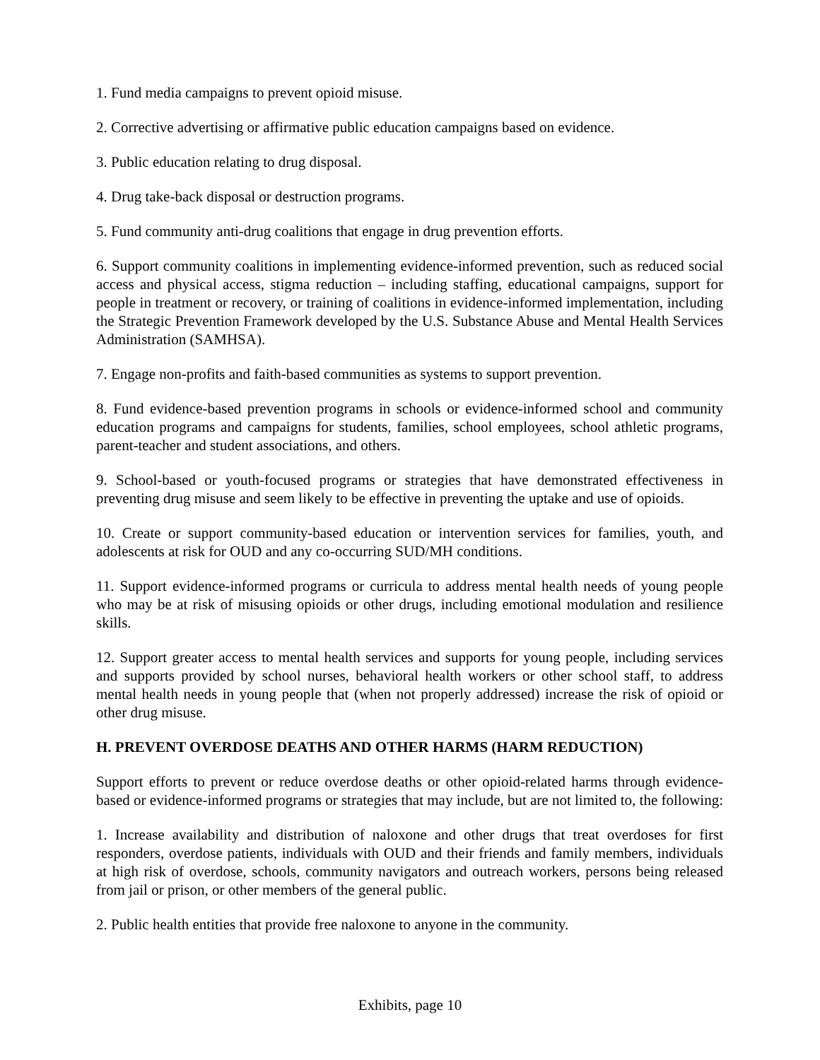1. Fund media campaigns to prevent opioid misuse.
2. Corrective advertising or affirmative public education campaigns based on evidence.
3. Public education relating to drug disposal.
4. Drug take-back disposal or destruction programs.
5. Fund community anti-drug coalitions that engage in drug prevention efforts.
6. Support community coalitions in implementing evidence-informed prevention, such as reduced social access and physical access, stigma reduction – including staffing, educational campaigns, support for people in treatment or recovery, or training of coalitions in evidence-informed implementation, including the Strategic Prevention Framework developed by the U.S. Substance Abuse and Mental Health Services Administration (SAMHSA).
7. Engage non-profits and faith-based communities as systems to support prevention.
8. Fund evidence-based prevention programs in schools or evidence-informed school and community education programs and campaigns for students, families, school employees, school athletic programs, parent-teacher and student associations, and others.
9. School-based or youth-focused programs or strategies that have demonstrated effectiveness in preventing drug misuse and seem likely to be effective in preventing the uptake and use of opioids.
10. Create or support community-based education or intervention services for families, youth, and adolescents at risk for OUD and any co-occurring SUD/MH conditions.
11. Support evidence-informed programs or curricula to address mental health needs of young people who may be at risk of misusing opioids or other drugs, including emotional modulation and resilience skills.
12. Support greater access to mental health services and supports for young people, including services and supports provided by school nurses, behavioral health workers or other school staff, to address mental health needs in young people that (when not properly addressed) increase the risk of opioid or other drug misuse.
H. PREVENT OVERDOSE DEATHS AND OTHER HARMS (HARM REDUCTION)
Support efforts to prevent or reduce overdose deaths or other opioid-related harms through evidence-based or evidence-informed programs or strategies that may include, but are not limited to, the following:
1. Increase availability and distribution of naloxone and other drugs that treat overdoses for first responders, overdose patients, individuals with OUD and their friends and family members, individuals at high risk of overdose, schools, community navigators and outreach workers, persons being released from jail or prison, or other members of the general public.
2. Public health entities that provide free naloxone to anyone in the community.
Exhibits, page 10